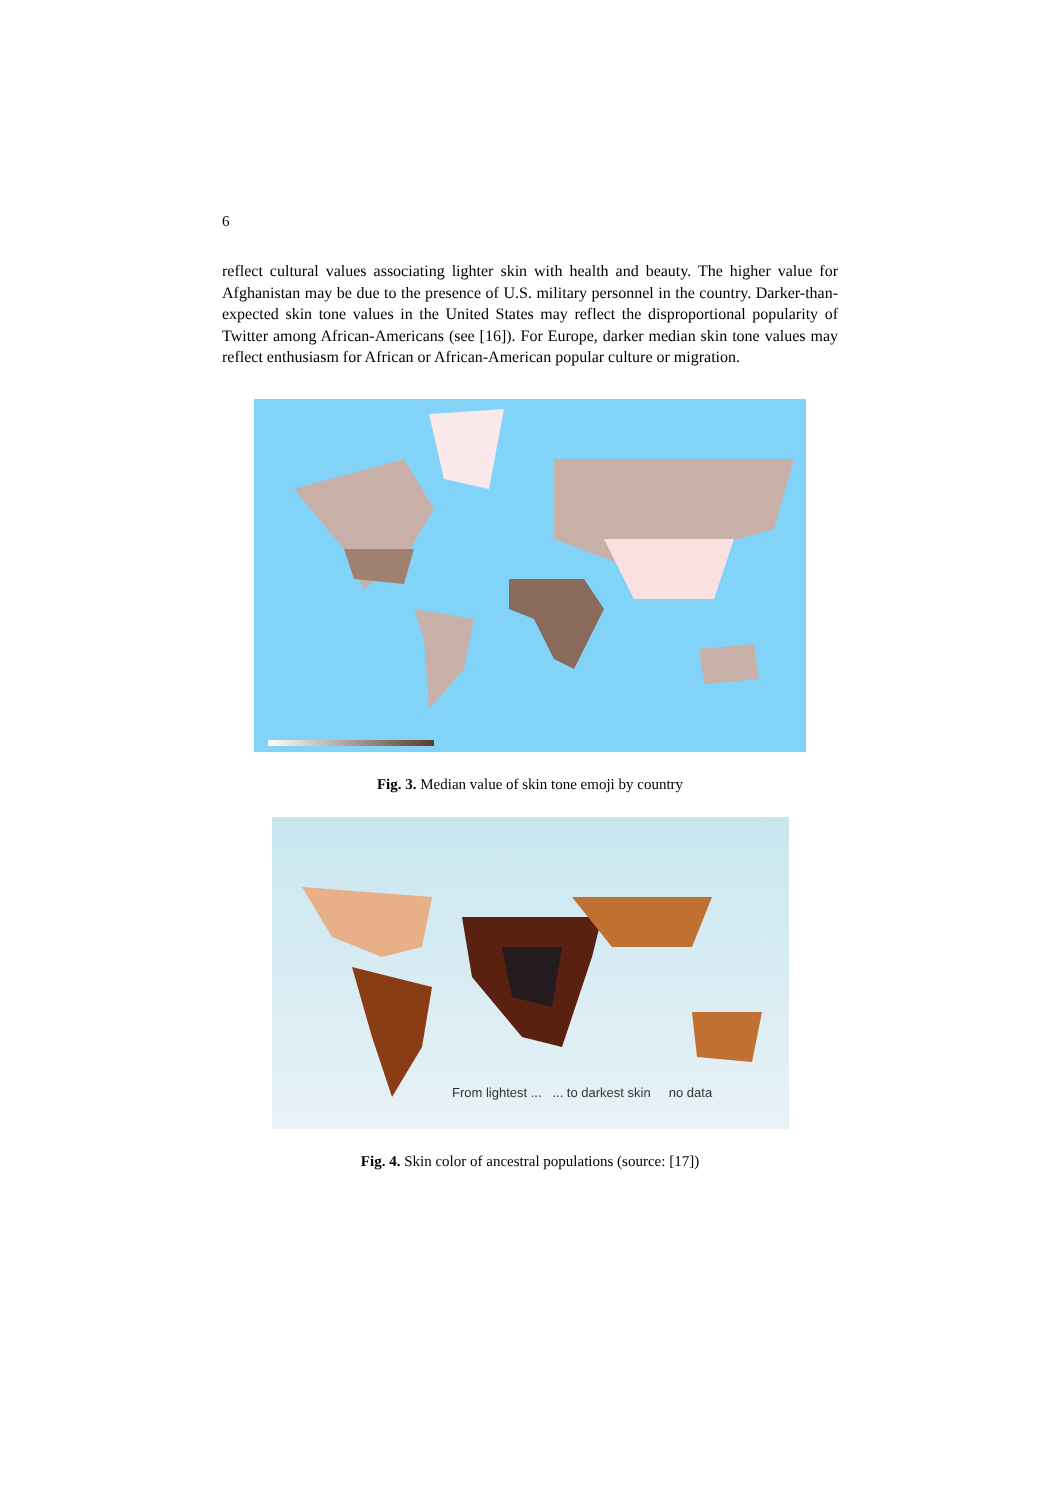6
reflect cultural values associating lighter skin with health and beauty. The higher value for Afghanistan may be due to the presence of U.S. military personnel in the country. Darker-than-expected skin tone values in the United States may reflect the disproportional popularity of Twitter among African-Americans (see [16]). For Europe, darker median skin tone values may reflect enthusiasm for African or African-American popular culture or migration.
Fig. 3. Median value of skin tone emoji by country
From lightest ... ... to darkest skin no data
Fig. 4. Skin color of ancestral populations (source: [17])